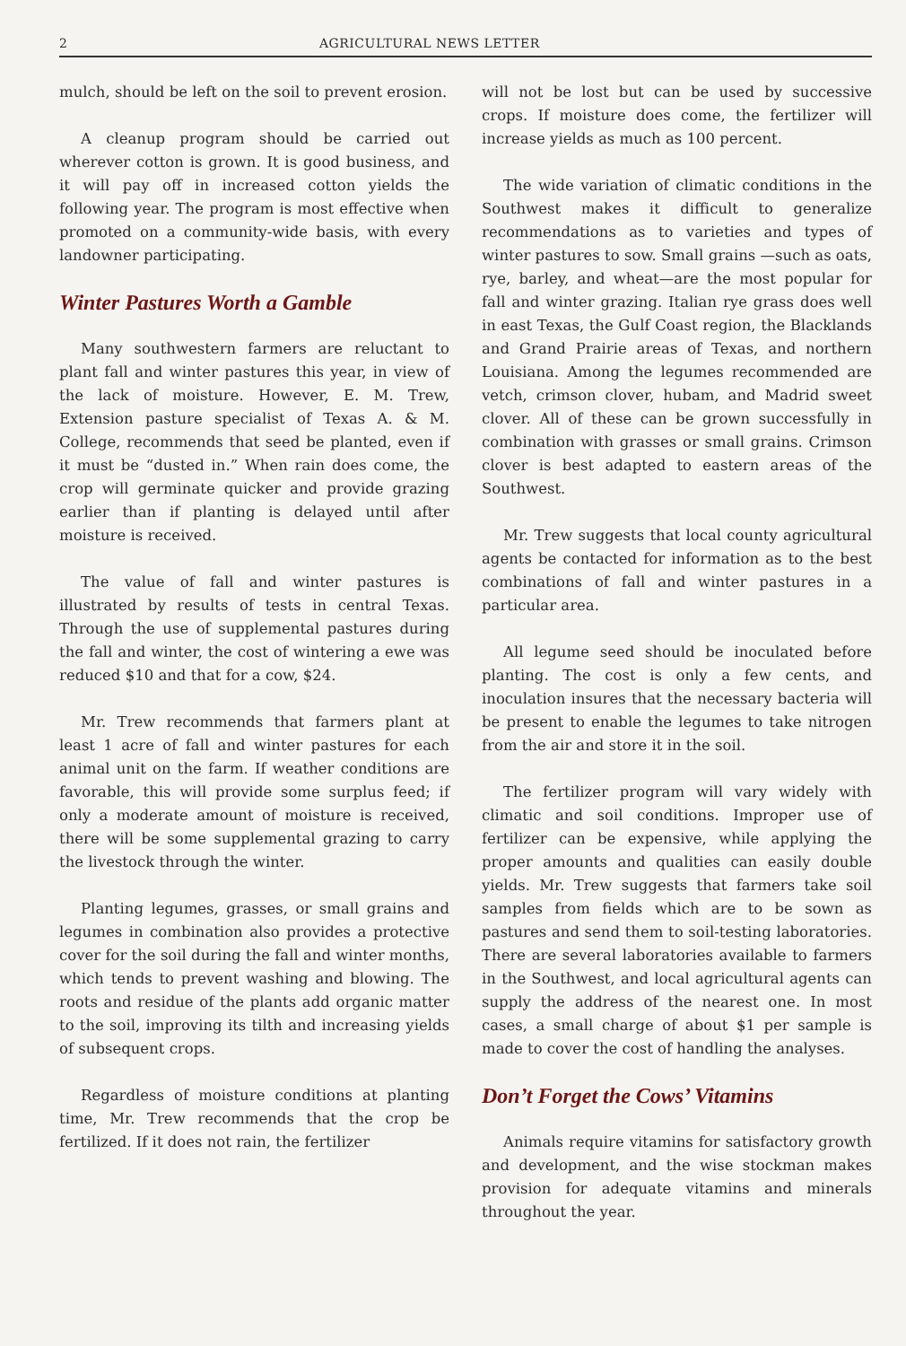2 AGRICULTURAL NEWS LETTER
mulch, should be left on the soil to prevent erosion.
A cleanup program should be carried out wherever cotton is grown. It is good business, and it will pay off in increased cotton yields the following year. The program is most effective when promoted on a community-wide basis, with every landowner participating.
Winter Pastures Worth a Gamble
Many southwestern farmers are reluctant to plant fall and winter pastures this year, in view of the lack of moisture. However, E. M. Trew, Extension pasture specialist of Texas A. & M. College, recommends that seed be planted, even if it must be “dusted in.” When rain does come, the crop will germinate quicker and provide grazing earlier than if planting is delayed until after moisture is received.
The value of fall and winter pastures is illustrated by results of tests in central Texas. Through the use of supplemental pastures during the fall and winter, the cost of wintering a ewe was reduced $10 and that for a cow, $24.
Mr. Trew recommends that farmers plant at least 1 acre of fall and winter pastures for each animal unit on the farm. If weather conditions are favorable, this will provide some surplus feed; if only a moderate amount of moisture is received, there will be some supplemental grazing to carry the livestock through the winter.
Planting legumes, grasses, or small grains and legumes in combination also provides a protective cover for the soil during the fall and winter months, which tends to prevent washing and blowing. The roots and residue of the plants add organic matter to the soil, improving its tilth and increasing yields of subsequent crops.
Regardless of moisture conditions at planting time, Mr. Trew recommends that the crop be fertilized. If it does not rain, the fertilizer
will not be lost but can be used by successive crops. If moisture does come, the fertilizer will increase yields as much as 100 percent.
The wide variation of climatic conditions in the Southwest makes it difficult to generalize recommendations as to varieties and types of winter pastures to sow. Small grains —such as oats, rye, barley, and wheat—are the most popular for fall and winter grazing. Italian rye grass does well in east Texas, the Gulf Coast region, the Blacklands and Grand Prairie areas of Texas, and northern Louisiana. Among the legumes recommended are vetch, crimson clover, hubam, and Madrid sweet clover. All of these can be grown successfully in combination with grasses or small grains. Crimson clover is best adapted to eastern areas of the Southwest.
Mr. Trew suggests that local county agricultural agents be contacted for information as to the best combinations of fall and winter pastures in a particular area.
All legume seed should be inoculated before planting. The cost is only a few cents, and inoculation insures that the necessary bacteria will be present to enable the legumes to take nitrogen from the air and store it in the soil.
The fertilizer program will vary widely with climatic and soil conditions. Improper use of fertilizer can be expensive, while applying the proper amounts and qualities can easily double yields. Mr. Trew suggests that farmers take soil samples from fields which are to be sown as pastures and send them to soil-testing laboratories. There are several laboratories available to farmers in the Southwest, and local agricultural agents can supply the address of the nearest one. In most cases, a small charge of about $1 per sample is made to cover the cost of handling the analyses.
Don’t Forget the Cows’ Vitamins
Animals require vitamins for satisfactory growth and development, and the wise stockman makes provision for adequate vitamins and minerals throughout the year.